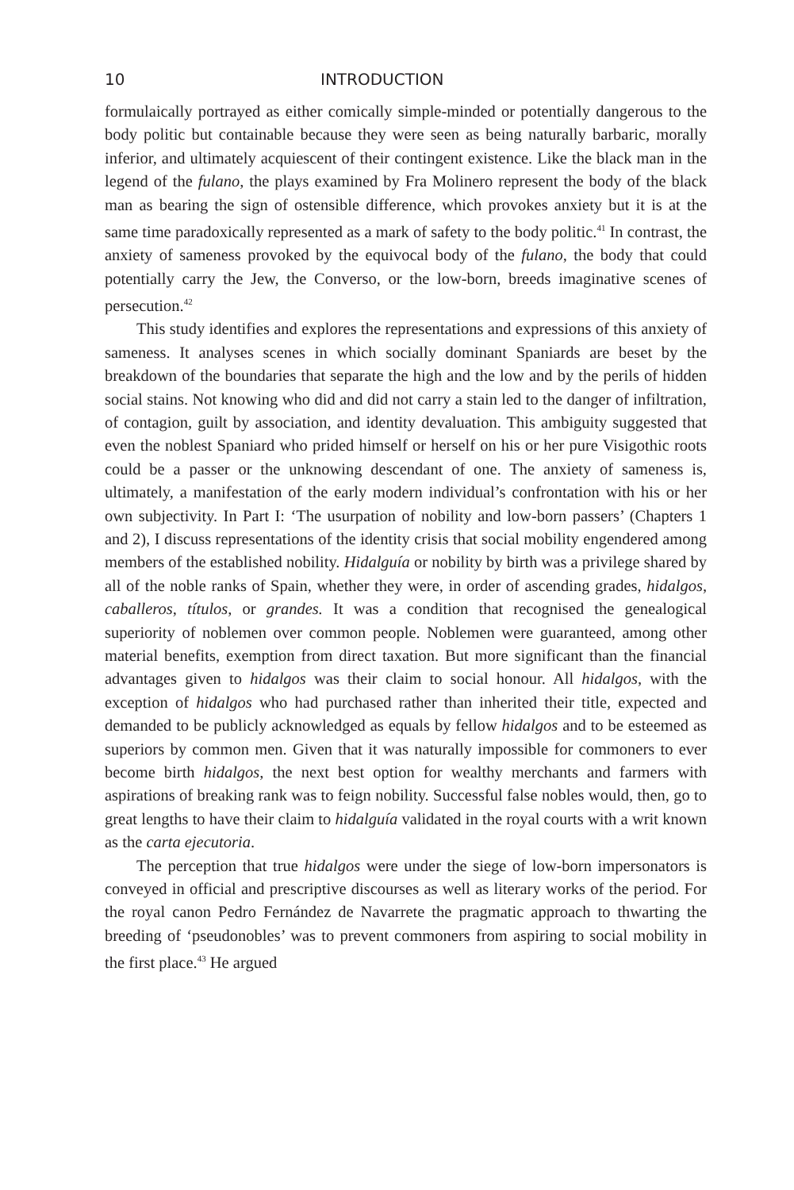10 INTRODUCTION
formulaically portrayed as either comically simple-minded or potentially dangerous to the body politic but containable because they were seen as being naturally barbaric, morally inferior, and ultimately acquiescent of their contingent existence. Like the black man in the legend of the fulano, the plays examined by Fra Molinero represent the body of the black man as bearing the sign of ostensible difference, which provokes anxiety but it is at the same time paradoxically represented as a mark of safety to the body politic.<sup>41</sup> In contrast, the anxiety of sameness provoked by the equivocal body of the fulano, the body that could potentially carry the Jew, the Converso, or the low-born, breeds imaginative scenes of persecution.<sup>42</sup>
This study identifies and explores the representations and expressions of this anxiety of sameness. It analyses scenes in which socially dominant Spaniards are beset by the breakdown of the boundaries that separate the high and the low and by the perils of hidden social stains. Not knowing who did and did not carry a stain led to the danger of infiltration, of contagion, guilt by association, and identity devaluation. This ambiguity suggested that even the noblest Spaniard who prided himself or herself on his or her pure Visigothic roots could be a passer or the unknowing descendant of one. The anxiety of sameness is, ultimately, a manifestation of the early modern individual’s confrontation with his or her own subjectivity. In Part I: ‘The usurpation of nobility and low-born passers’ (Chapters 1 and 2), I discuss representations of the identity crisis that social mobility engendered among members of the established nobility. Hidalguía or nobility by birth was a privilege shared by all of the noble ranks of Spain, whether they were, in order of ascending grades, hidalgos, caballeros, títulos, or grandes. It was a condition that recognised the genealogical superiority of noblemen over common people. Noblemen were guaranteed, among other material benefits, exemption from direct taxation. But more significant than the financial advantages given to hidalgos was their claim to social honour. All hidalgos, with the exception of hidalgos who had purchased rather than inherited their title, expected and demanded to be publicly acknowledged as equals by fellow hidalgos and to be esteemed as superiors by common men. Given that it was naturally impossible for commoners to ever become birth hidalgos, the next best option for wealthy merchants and farmers with aspirations of breaking rank was to feign nobility. Successful false nobles would, then, go to great lengths to have their claim to hidalguía validated in the royal courts with a writ known as the carta ejecutoria.
The perception that true hidalgos were under the siege of low-born impersonators is conveyed in official and prescriptive discourses as well as literary works of the period. For the royal canon Pedro Fernández de Navarrete the pragmatic approach to thwarting the breeding of ‘pseudonobles’ was to prevent commoners from aspiring to social mobility in the first place.<sup>43</sup> He argued